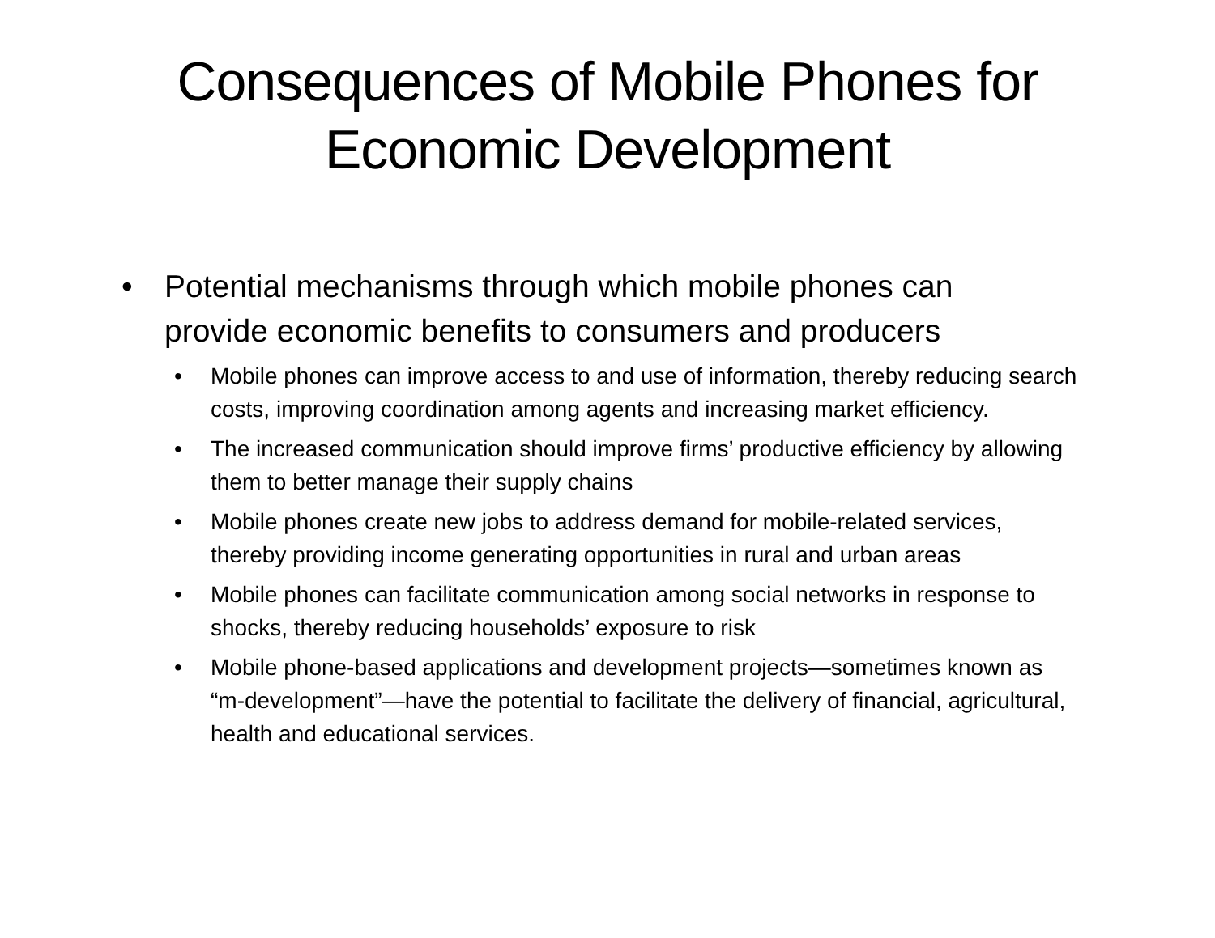Consequences of Mobile Phones for
Economic Development
• Potential mechanisms through which mobile phones can provide economic benefits to consumers and producers
• Mobile phones can improve access to and use of information, thereby reducing search costs, improving coordination among agents and increasing market efficiency.
• The increased communication should improve firms’ productive efficiency by allowing them to better manage their supply chains
• Mobile phones create new jobs to address demand for mobile-related services, thereby providing income generating opportunities in rural and urban areas
• Mobile phones can facilitate communication among social networks in response to shocks, thereby reducing households’ exposure to risk
• Mobile phone-based applications and development projects—sometimes known as “m-development”—have the potential to facilitate the delivery of financial, agricultural, health and educational services.